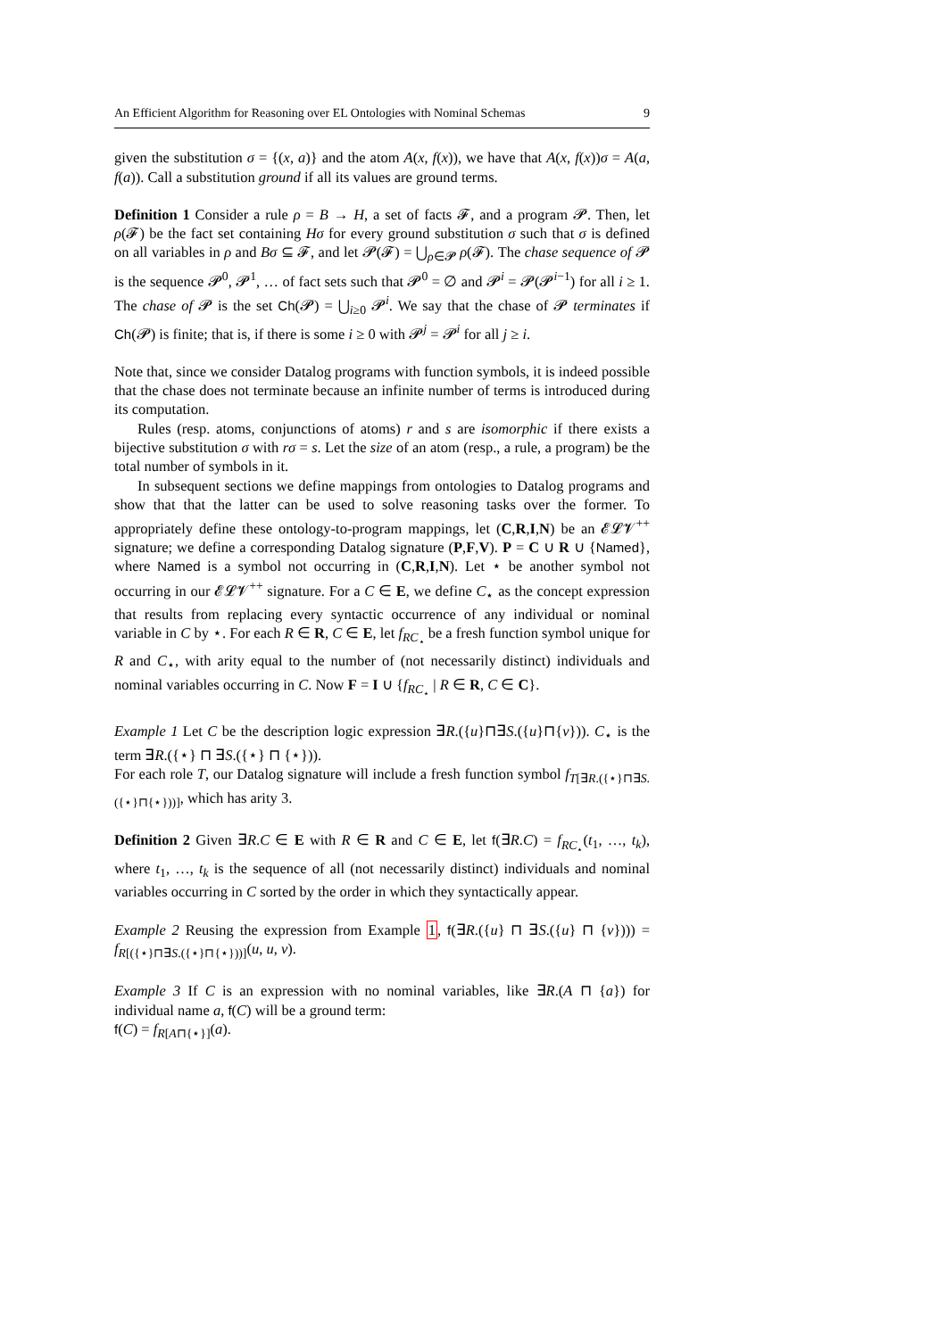An Efficient Algorithm for Reasoning over EL Ontologies with Nominal Schemas 9
given the substitution σ = {(x, a)} and the atom A(x, f(x)), we have that A(x, f(x))σ = A(a, f(a)). Call a substitution ground if all its values are ground terms.
Definition 1 Consider a rule ρ = B → H, a set of facts 𝓕, and a program 𝓟. Then, let ρ(𝓕) be the fact set containing Hσ for every ground substitution σ such that σ is defined on all variables in ρ and Bσ ⊆ 𝓕, and let 𝓟(𝓕) = ⋃<sub>ρ∈𝓟</sub> ρ(𝓕). The chase sequence of 𝓟 is the sequence 𝓟<sup>0</sup>, 𝓟<sup>1</sup>, … of fact sets such that 𝓟<sup>0</sup> = ∅ and 𝓟<sup>i</sup> = 𝓟(𝓟<sup>i−1</sup>) for all i ≥ 1. The chase of 𝓟 is the set Ch(𝓟) = ⋃<sub>i≥0</sub> 𝓟<sup>i</sup>. We say that the chase of 𝓟 terminates if Ch(𝓟) is finite; that is, if there is some i ≥ 0 with 𝓟<sup>j</sup> = 𝓟<sup>i</sup> for all j ≥ i.
Note that, since we consider Datalog programs with function symbols, it is indeed possible that the chase does not terminate because an infinite number of terms is introduced during its computation.
Rules (resp. atoms, conjunctions of atoms) r and s are isomorphic if there exists a bijective substitution σ with rσ = s. Let the size of an atom (resp., a rule, a program) be the total number of symbols in it.
In subsequent sections we define mappings from ontologies to Datalog programs and show that that the latter can be used to solve reasoning tasks over the former. To appropriately define these ontology-to-program mappings, let (C,R,I,N) be an 𝓔𝓛𝓥<sup>++</sup> signature; we define a corresponding Datalog signature (P,F,V). P = C ∪ R ∪ {Named}, where Named is a symbol not occurring in (C,R,I,N). Let ⋆ be another symbol not occurring in our 𝓔𝓛𝓥<sup>++</sup> signature. For a C ∈ E, we define C<sub>⋆</sub> as the concept expression that results from replacing every syntactic occurrence of any individual or nominal variable in C by ⋆. For each R ∈ R, C ∈ E, let f<sub>RC<sub>⋆</sub></sub> be a fresh function symbol unique for R and C<sub>⋆</sub>, with arity equal to the number of (not necessarily distinct) individuals and nominal variables occurring in C. Now F = I ∪ {f<sub>RC<sub>⋆</sub></sub> | R ∈ R, C ∈ C}.
Example 1 Let C be the description logic expression ∃R.({u}⊓∃S.({u}⊓{v})). C<sub>⋆</sub> is the term ∃R.({⋆} ⊓ ∃S.({⋆} ⊓ {⋆})).
For each role T, our Datalog signature will include a fresh function symbol f<sub>T[∃R.({⋆}⊓∃S.({⋆}⊓{⋆}))]</sub>, which has arity 3.
Definition 2 Given ∃R.C ∈ E with R ∈ R and C ∈ E, let f(∃R.C) = f<sub>RC<sub>⋆</sub></sub>(t<sub>1</sub>, …, t<sub>k</sub>), where t<sub>1</sub>, …, t<sub>k</sub> is the sequence of all (not necessarily distinct) individuals and nominal variables occurring in C sorted by the order in which they syntactically appear.
Example 2 Reusing the expression from Example 1, f(∃R.({u} ⊓ ∃S.({u} ⊓ {v}))) = f<sub>R[({⋆}⊓∃S.({⋆}⊓{⋆}))]</sub>(u, u, v).
Example 3 If C is an expression with no nominal variables, like ∃R.(A ⊓ {a}) for individual name a, f(C) will be a ground term:
f(C) = f<sub>R[A⊓{⋆}]</sub>(a).